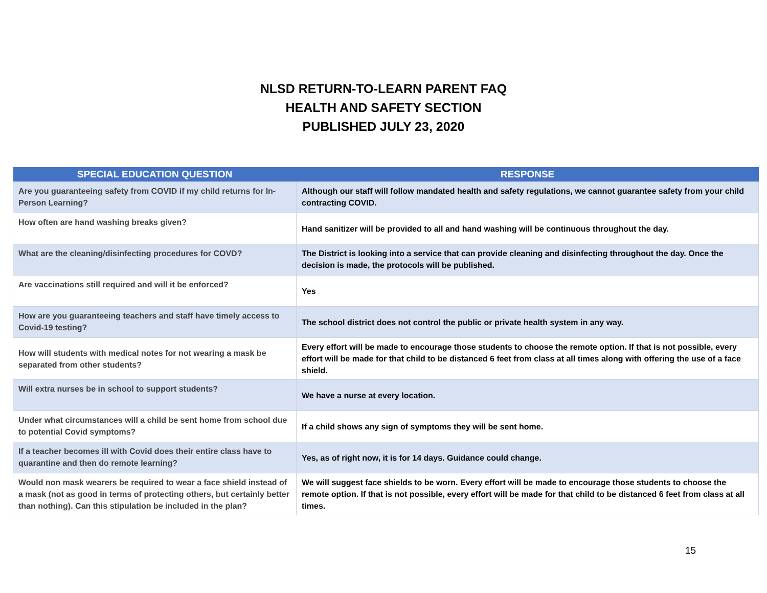NLSD RETURN-TO-LEARN PARENT FAQ
HEALTH AND SAFETY SECTION
PUBLISHED JULY 23, 2020
| SPECIAL EDUCATION QUESTION | RESPONSE |
| --- | --- |
| Are you guaranteeing safety from COVID if my child returns for In-Person Learning? | Although our staff will follow mandated health and safety regulations, we cannot guarantee safety from your child contracting COVID. |
| How often are hand washing breaks given? | Hand sanitizer will be provided to all and hand washing will be continuous throughout the day. |
| What are the cleaning/disinfecting procedures for COVD? | The District is looking into a service that can provide cleaning and disinfecting throughout the day. Once the decision is made, the protocols will be published. |
| Are vaccinations still required and will it be enforced? | Yes |
| How are you guaranteeing teachers and staff have timely access to Covid-19 testing? | The school district does not control the public or private health system in any way. |
| How will students with medical notes for not wearing a mask be separated from other students? | Every effort will be made to encourage those students to choose the remote option. If that is not possible, every effort will be made for that child to be distanced 6 feet from class at all times along with offering the use of a face shield. |
| Will extra nurses be in school to support students? | We have a nurse at every location. |
| Under what circumstances will a child be sent home from school due to potential Covid symptoms? | If a child shows any sign of symptoms they will be sent home. |
| If a teacher becomes ill with Covid does their entire class have to quarantine and then do remote learning? | Yes, as of right now, it is for 14 days. Guidance could change. |
| Would non mask wearers be required to wear a face shield instead of a mask (not as good in terms of protecting others, but certainly better than nothing). Can this stipulation be included in the plan? | We will suggest face shields to be worn. Every effort will be made to encourage those students to choose the remote option. If that is not possible, every effort will be made for that child to be distanced 6 feet from class at all times. |
15